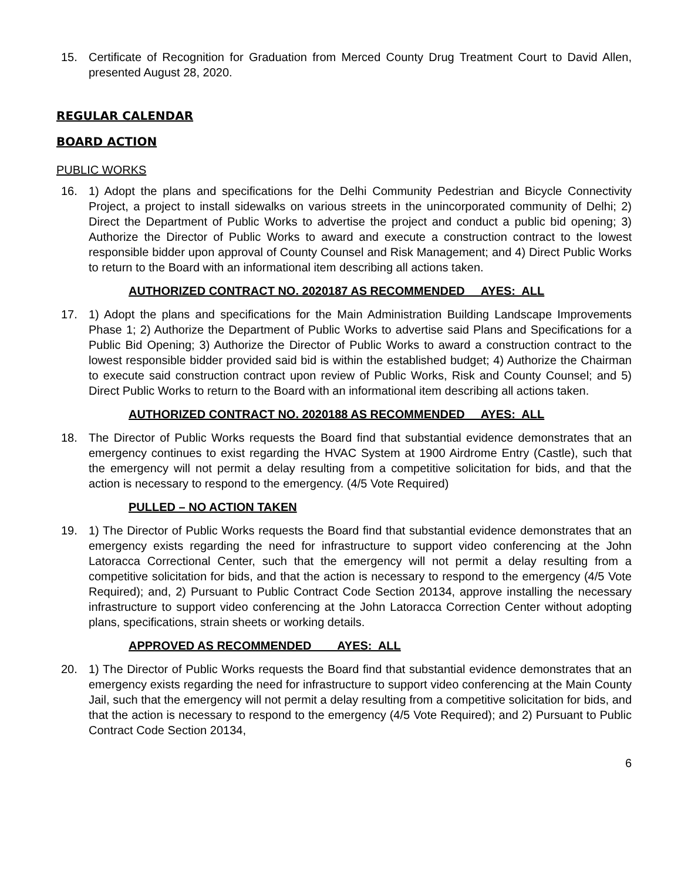15. Certificate of Recognition for Graduation from Merced County Drug Treatment Court to David Allen, presented August 28, 2020.
REGULAR CALENDAR
BOARD ACTION
PUBLIC WORKS
16. 1) Adopt the plans and specifications for the Delhi Community Pedestrian and Bicycle Connectivity Project, a project to install sidewalks on various streets in the unincorporated community of Delhi; 2) Direct the Department of Public Works to advertise the project and conduct a public bid opening; 3) Authorize the Director of Public Works to award and execute a construction contract to the lowest responsible bidder upon approval of County Counsel and Risk Management; and 4) Direct Public Works to return to the Board with an informational item describing all actions taken.
AUTHORIZED CONTRACT NO. 2020187 AS RECOMMENDED AYES: ALL
17. 1) Adopt the plans and specifications for the Main Administration Building Landscape Improvements Phase 1; 2) Authorize the Department of Public Works to advertise said Plans and Specifications for a Public Bid Opening; 3) Authorize the Director of Public Works to award a construction contract to the lowest responsible bidder provided said bid is within the established budget; 4) Authorize the Chairman to execute said construction contract upon review of Public Works, Risk and County Counsel; and 5) Direct Public Works to return to the Board with an informational item describing all actions taken.
AUTHORIZED CONTRACT NO. 2020188 AS RECOMMENDED AYES: ALL
18. The Director of Public Works requests the Board find that substantial evidence demonstrates that an emergency continues to exist regarding the HVAC System at 1900 Airdrome Entry (Castle), such that the emergency will not permit a delay resulting from a competitive solicitation for bids, and that the action is necessary to respond to the emergency. (4/5 Vote Required)
PULLED – NO ACTION TAKEN
19. 1) The Director of Public Works requests the Board find that substantial evidence demonstrates that an emergency exists regarding the need for infrastructure to support video conferencing at the John Latoracca Correctional Center, such that the emergency will not permit a delay resulting from a competitive solicitation for bids, and that the action is necessary to respond to the emergency (4/5 Vote Required); and, 2) Pursuant to Public Contract Code Section 20134, approve installing the necessary infrastructure to support video conferencing at the John Latoracca Correction Center without adopting plans, specifications, strain sheets or working details.
APPROVED AS RECOMMENDED AYES: ALL
20. 1) The Director of Public Works requests the Board find that substantial evidence demonstrates that an emergency exists regarding the need for infrastructure to support video conferencing at the Main County Jail, such that the emergency will not permit a delay resulting from a competitive solicitation for bids, and that the action is necessary to respond to the emergency (4/5 Vote Required); and 2) Pursuant to Public Contract Code Section 20134,
6